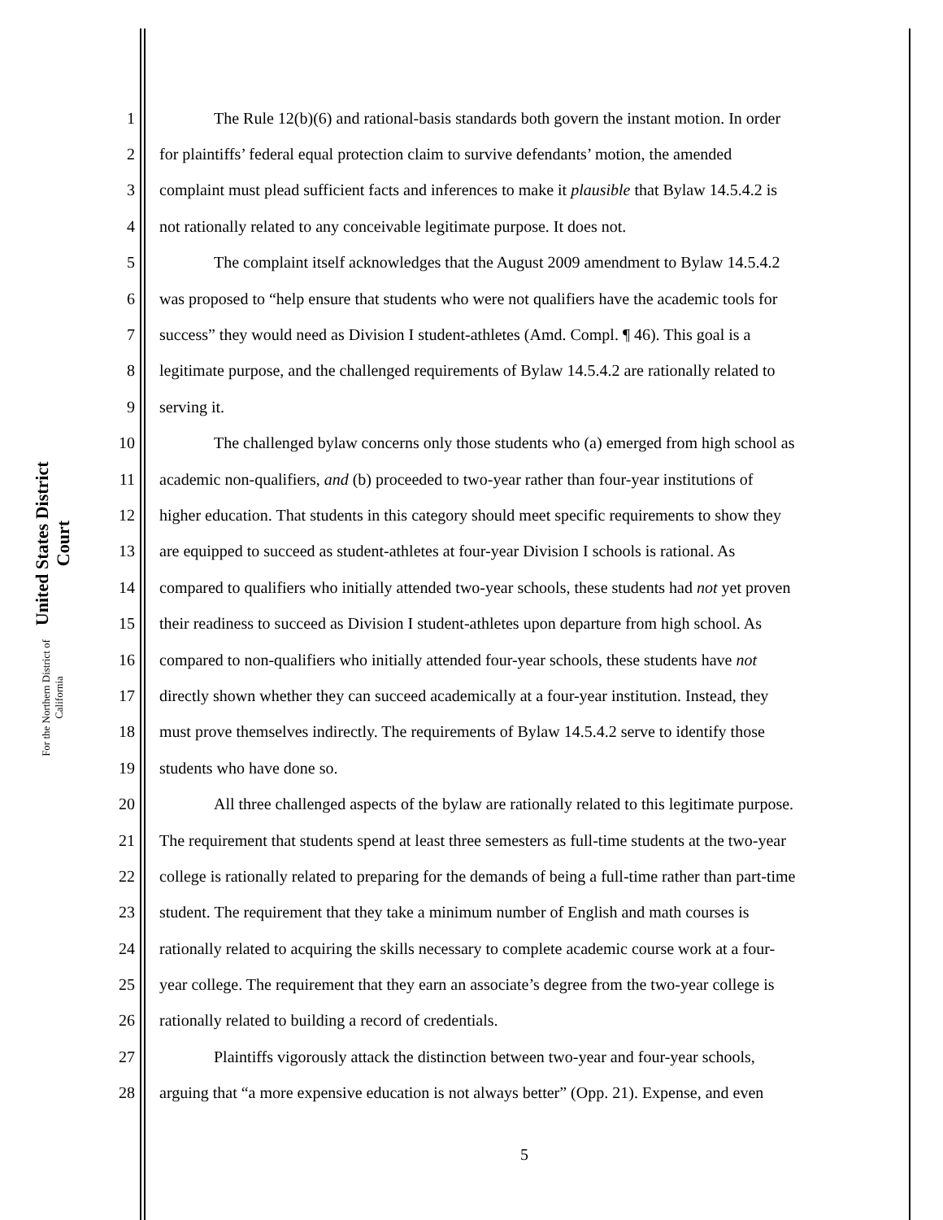United States District Court
For the Northern District of California
1 The Rule 12(b)(6) and rational-basis standards both govern the instant motion. In order
2 for plaintiffs’ federal equal protection claim to survive defendants’ motion, the amended
3 complaint must plead sufficient facts and inferences to make it plausible that Bylaw 14.5.4.2 is
4 not rationally related to any conceivable legitimate purpose. It does not.
5 The complaint itself acknowledges that the August 2009 amendment to Bylaw 14.5.4.2
6 was proposed to “help ensure that students who were not qualifiers have the academic tools for
7 success” they would need as Division I student-athletes (Amd. Compl. ¶ 46). This goal is a
8 legitimate purpose, and the challenged requirements of Bylaw 14.5.4.2 are rationally related to
9 serving it.
10 The challenged bylaw concerns only those students who (a) emerged from high school as
11 academic non-qualifiers, and (b) proceeded to two-year rather than four-year institutions of
12 higher education. That students in this category should meet specific requirements to show they
13 are equipped to succeed as student-athletes at four-year Division I schools is rational. As
14 compared to qualifiers who initially attended two-year schools, these students had not yet proven
15 their readiness to succeed as Division I student-athletes upon departure from high school. As
16 compared to non-qualifiers who initially attended four-year schools, these students have not
17 directly shown whether they can succeed academically at a four-year institution. Instead, they
18 must prove themselves indirectly. The requirements of Bylaw 14.5.4.2 serve to identify those
19 students who have done so.
20 All three challenged aspects of the bylaw are rationally related to this legitimate purpose.
21 The requirement that students spend at least three semesters as full-time students at the two-year
22 college is rationally related to preparing for the demands of being a full-time rather than part-time
23 student. The requirement that they take a minimum number of English and math courses is
24 rationally related to acquiring the skills necessary to complete academic course work at a four-
25 year college. The requirement that they earn an associate’s degree from the two-year college is
26 rationally related to building a record of credentials.
27 Plaintiffs vigorously attack the distinction between two-year and four-year schools,
28 arguing that “a more expensive education is not always better” (Opp. 21). Expense, and even
5